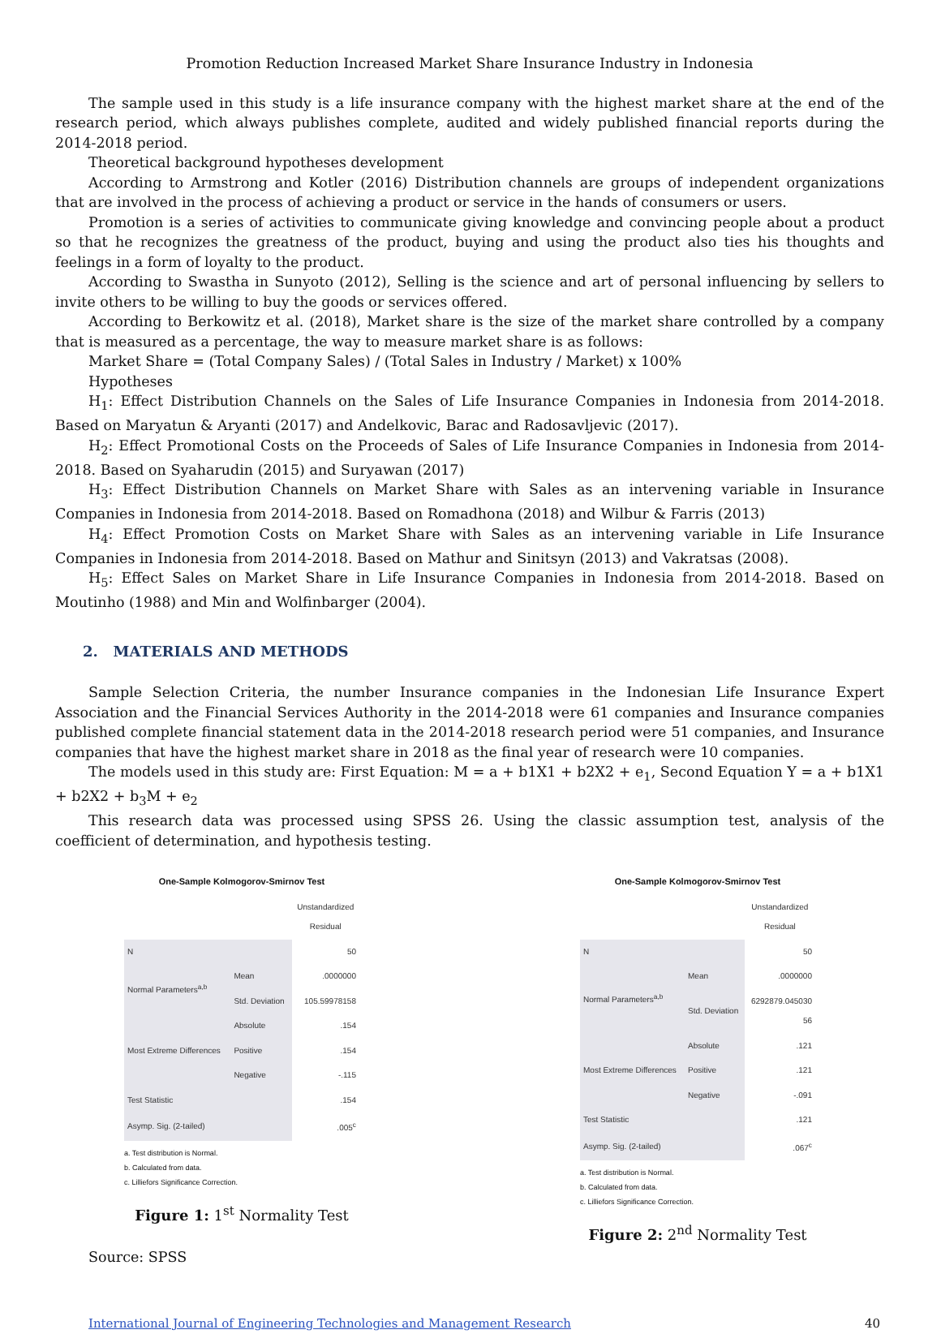Promotion Reduction Increased Market Share Insurance Industry in Indonesia
The sample used in this study is a life insurance company with the highest market share at the end of the research period, which always publishes complete, audited and widely published financial reports during the 2014-2018 period.
Theoretical background hypotheses development
According to Armstrong and Kotler (2016) Distribution channels are groups of independent organizations that are involved in the process of achieving a product or service in the hands of consumers or users.
Promotion is a series of activities to communicate giving knowledge and convincing people about a product so that he recognizes the greatness of the product, buying and using the product also ties his thoughts and feelings in a form of loyalty to the product.
According to Swastha in Sunyoto (2012), Selling is the science and art of personal influencing by sellers to invite others to be willing to buy the goods or services offered.
According to Berkowitz et al. (2018), Market share is the size of the market share controlled by a company that is measured as a percentage, the way to measure market share is as follows:
Market Share = (Total Company Sales) / (Total Sales in Industry / Market) x 100%
Hypotheses
H<sub>1</sub>: Effect Distribution Channels on the Sales of Life Insurance Companies in Indonesia from 2014-2018. Based on Maryatun & Aryanti (2017) and Andelkovic, Barac and Radosavljevic (2017).
H<sub>2</sub>: Effect Promotional Costs on the Proceeds of Sales of Life Insurance Companies in Indonesia from 2014-2018. Based on Syaharudin (2015) and Suryawan (2017)
H<sub>3</sub>: Effect Distribution Channels on Market Share with Sales as an intervening variable in Insurance Companies in Indonesia from 2014-2018. Based on Romadhona (2018) and Wilbur & Farris (2013)
H<sub>4</sub>: Effect Promotion Costs on Market Share with Sales as an intervening variable in Life Insurance Companies in Indonesia from 2014-2018. Based on Mathur and Sinitsyn (2013) and Vakratsas (2008).
H<sub>5</sub>: Effect Sales on Market Share in Life Insurance Companies in Indonesia from 2014-2018. Based on Moutinho (1988) and Min and Wolfinbarger (2004).
2. MATERIALS AND METHODS
Sample Selection Criteria, the number Insurance companies in the Indonesian Life Insurance Expert Association and the Financial Services Authority in the 2014-2018 were 61 companies and Insurance companies published complete financial statement data in the 2014-2018 research period were 51 companies, and Insurance companies that have the highest market share in 2018 as the final year of research were 10 companies.
The models used in this study are: First Equation: M = a + b1X1 + b2X2 + e<sub>1</sub>, Second Equation Y = a + b1X1 + b2X2 + b<sub>3</sub>M + e<sub>2</sub>
This research data was processed using SPSS 26. Using the classic assumption test, analysis of the coefficient of determination, and hypothesis testing.
One-Sample Kolmogorov-Smirnov Test
| | | Unstandardized Residual |
| N | | 50 |
| Normal Parameters<sup>a,b</sup> | Mean | .0000000 |
| | Std. Deviation | 105.59978158 |
| Most Extreme Differences | Absolute | .154 |
| | Positive | .154 |
| | Negative | -.115 |
| Test Statistic | | .154 |
| Asymp. Sig. (2-tailed) | | .005<sup>c</sup> |
a. Test distribution is Normal.
b. Calculated from data.
c. Lilliefors Significance Correction.
Figure 1: 1<sup>st</sup> Normality Test
One-Sample Kolmogorov-Smirnov Test
| | | Unstandardized Residual |
| N | | 50 |
| Normal Parameters<sup>a,b</sup> | Mean | .0000000 |
| | Std. Deviation | 6292879.045030 56 |
| Most Extreme Differences | Absolute | .121 |
| | Positive | .121 |
| | Negative | -.091 |
| Test Statistic | | .121 |
| Asymp. Sig. (2-tailed) | | .067<sup>c</sup> |
a. Test distribution is Normal.
b. Calculated from data.
c. Lilliefors Significance Correction.
Figure 2: 2<sup>nd</sup> Normality Test
Source: SPSS
International Journal of Engineering Technologies and Management Research 40